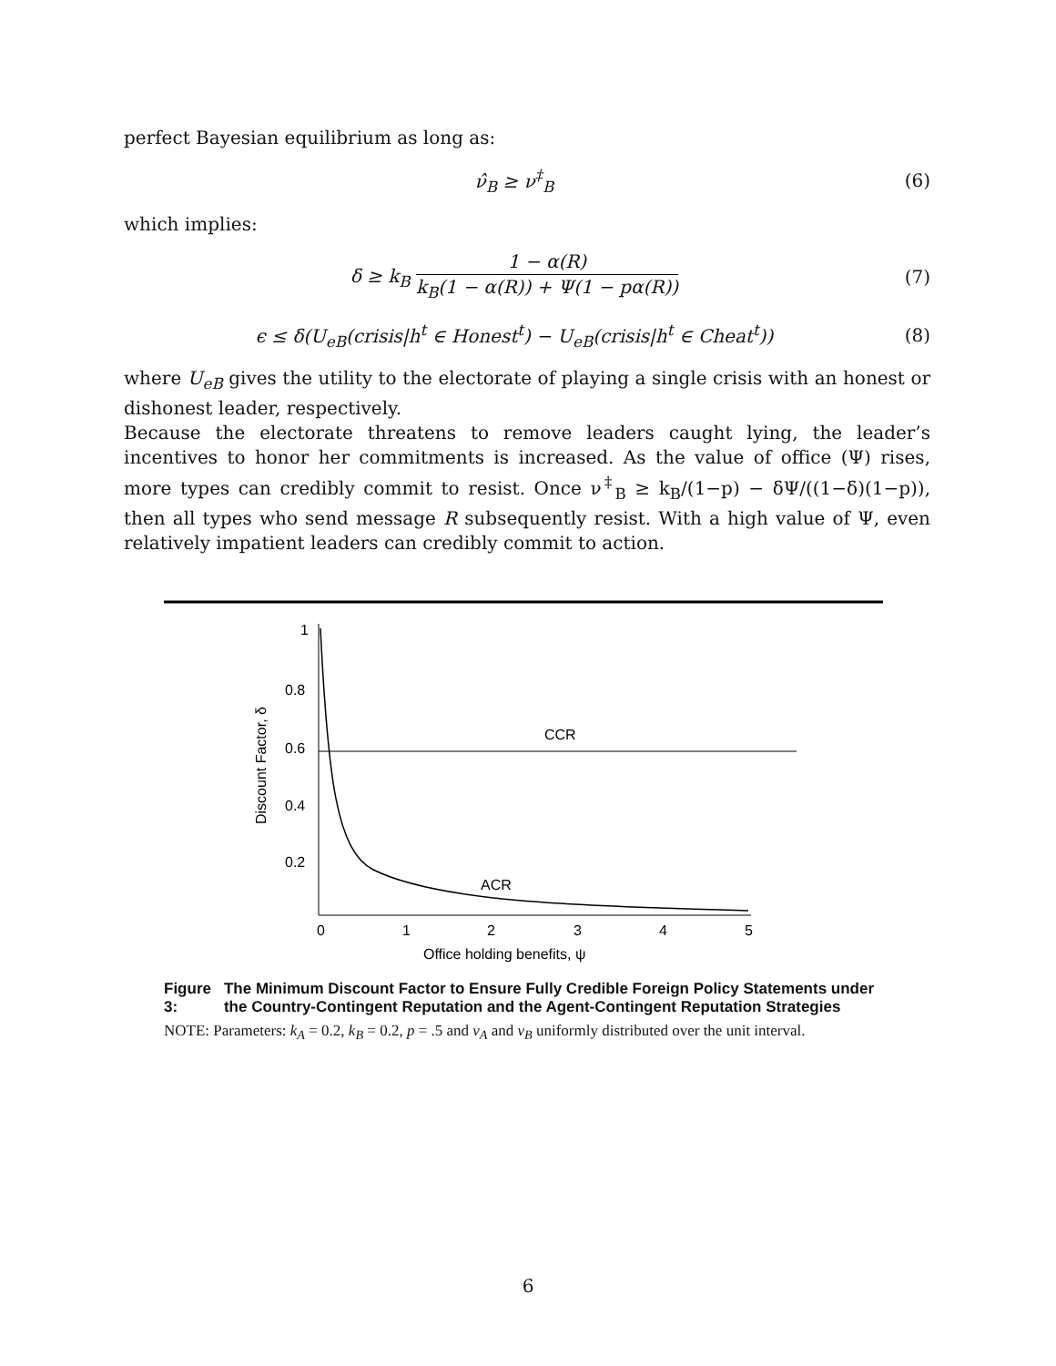perfect Bayesian equilibrium as long as:
ν̂<sub>B</sub> ≥ ν<sup>‡</sup><sub>B</sub> (6)
which implies:
δ ≥ k<sub>B</sub> 1 − α(R) k<sub>B</sub>(1 − α(R)) + Ψ(1 − pα(R)) (7)
ϵ ≤ δ(U<sub>eB</sub>(crisis|h<sup>t</sup> ∈ Honest<sup>t</sup>) − U<sub>eB</sub>(crisis|h<sup>t</sup> ∈ Cheat<sup>t</sup>)) (8)
where U<sub>eB</sub> gives the utility to the electorate of playing a single crisis with an honest or dishonest leader, respectively.
Because the electorate threatens to remove leaders caught lying, the leader’s incentives to honor her commitments is increased. As the value of office (Ψ) rises, more types can credibly commit to resist. Once ν<sup>‡</sup><sub>B</sub> ≥ k<sub>B</sub>/(1−p) − δΨ/((1−δ)(1−p)), then all types who send message R subsequently resist. With a high value of Ψ, even relatively impatient leaders can credibly commit to action.
1
0.8
0.6
0.4
0.2
0
1
2
3
4
5
Office holding benefits, ψ
Discount Factor, δ
CCR
ACR
Figure 3: The Minimum Discount Factor to Ensure Fully Credible Foreign Policy Statements under the Country-Contingent Reputation and the Agent-Contingent Reputation Strategies
NOTE: Parameters: k<sub>A</sub> = 0.2, k<sub>B</sub> = 0.2, p = .5 and v<sub>A</sub> and v<sub>B</sub> uniformly distributed over the unit interval.
6